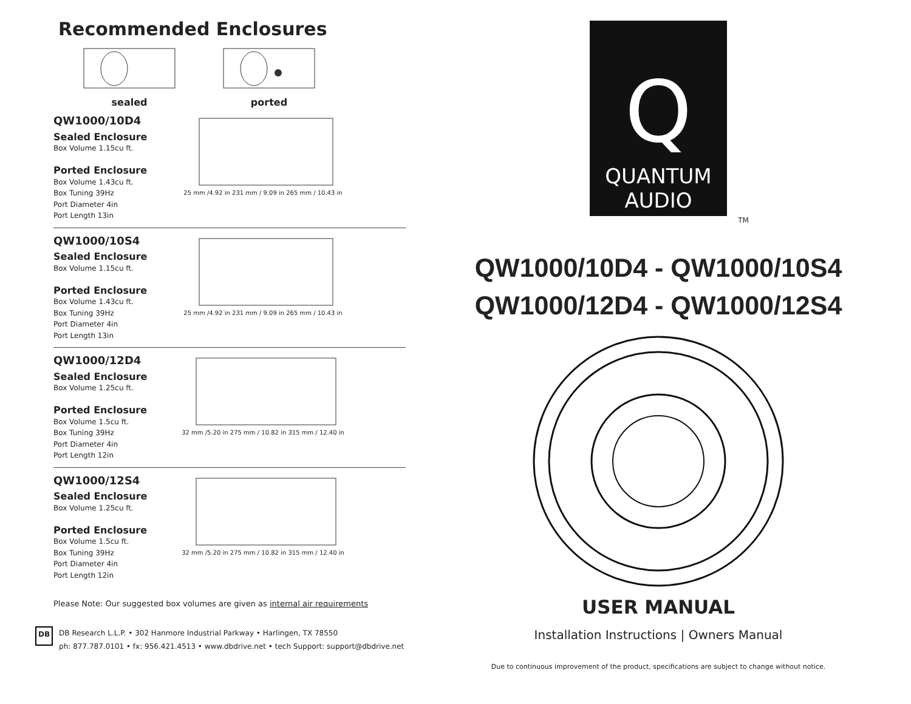Recommended Enclosures
sealed
ported
QW1000/10D4
Sealed Enclosure
Box Volume 1.15cu ft.
Ported Enclosure
Box Volume 1.43cu ft.
Box Tuning 39Hz
Port Diameter 4in
Port Length 13in
25 mm /4.92 in 231 mm / 9.09 in 265 mm / 10.43 in
QW1000/10S4
Sealed Enclosure
Box Volume 1.15cu ft.
Ported Enclosure
Box Volume 1.43cu ft.
Box Tuning 39Hz
Port Diameter 4in
Port Length 13in
25 mm /4.92 in 231 mm / 9.09 in 265 mm / 10.43 in
QW1000/12D4
Sealed Enclosure
Box Volume 1.25cu ft.
Ported Enclosure
Box Volume 1.5cu ft.
Box Tuning 39Hz
Port Diameter 4in
Port Length 12in
32 mm /5.20 in 275 mm / 10.82 in 315 mm / 12.40 in
QW1000/12S4
Sealed Enclosure
Box Volume 1.25cu ft.
Ported Enclosure
Box Volume 1.5cu ft.
Box Tuning 39Hz
Port Diameter 4in
Port Length 12in
32 mm /5.20 in 275 mm / 10.82 in 315 mm / 12.40 in
Please Note: Our suggested box volumes are given as internal air requirements
DB
DB Research L.L.P. • 302 Hanmore Industrial Parkway • Harlingen, TX 78550
ph: 877.787.0101 • fx: 956.421.4513 • www.dbdrive.net • tech Support: support@dbdrive.net
Q
QUANTUM
AUDIO
TM
QW1000/10D4 - QW1000/10S4
QW1000/12D4 - QW1000/12S4
USER MANUAL
Installation Instructions | Owners Manual
Due to continuous improvement of the product, specifications are subject to change without notice.